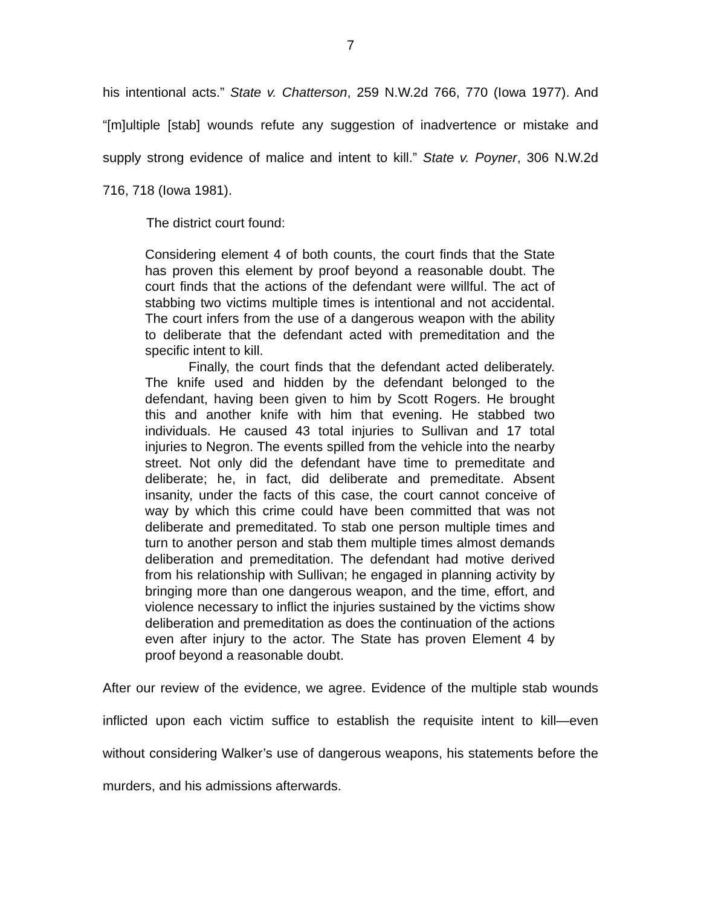7
his intentional acts.” State v. Chatterson, 259 N.W.2d 766, 770 (Iowa 1977). And “[m]ultiple [stab] wounds refute any suggestion of inadvertence or mistake and supply strong evidence of malice and intent to kill.” State v. Poyner, 306 N.W.2d 716, 718 (Iowa 1981).
The district court found:
Considering element 4 of both counts, the court finds that the State has proven this element by proof beyond a reasonable doubt. The court finds that the actions of the defendant were willful. The act of stabbing two victims multiple times is intentional and not accidental. The court infers from the use of a dangerous weapon with the ability to deliberate that the defendant acted with premeditation and the specific intent to kill.
Finally, the court finds that the defendant acted deliberately. The knife used and hidden by the defendant belonged to the defendant, having been given to him by Scott Rogers. He brought this and another knife with him that evening. He stabbed two individuals. He caused 43 total injuries to Sullivan and 17 total injuries to Negron. The events spilled from the vehicle into the nearby street. Not only did the defendant have time to premeditate and deliberate; he, in fact, did deliberate and premeditate. Absent insanity, under the facts of this case, the court cannot conceive of way by which this crime could have been committed that was not deliberate and premeditated. To stab one person multiple times and turn to another person and stab them multiple times almost demands deliberation and premeditation. The defendant had motive derived from his relationship with Sullivan; he engaged in planning activity by bringing more than one dangerous weapon, and the time, effort, and violence necessary to inflict the injuries sustained by the victims show deliberation and premeditation as does the continuation of the actions even after injury to the actor. The State has proven Element 4 by proof beyond a reasonable doubt.
After our review of the evidence, we agree. Evidence of the multiple stab wounds inflicted upon each victim suffice to establish the requisite intent to kill—even without considering Walker’s use of dangerous weapons, his statements before the murders, and his admissions afterwards.